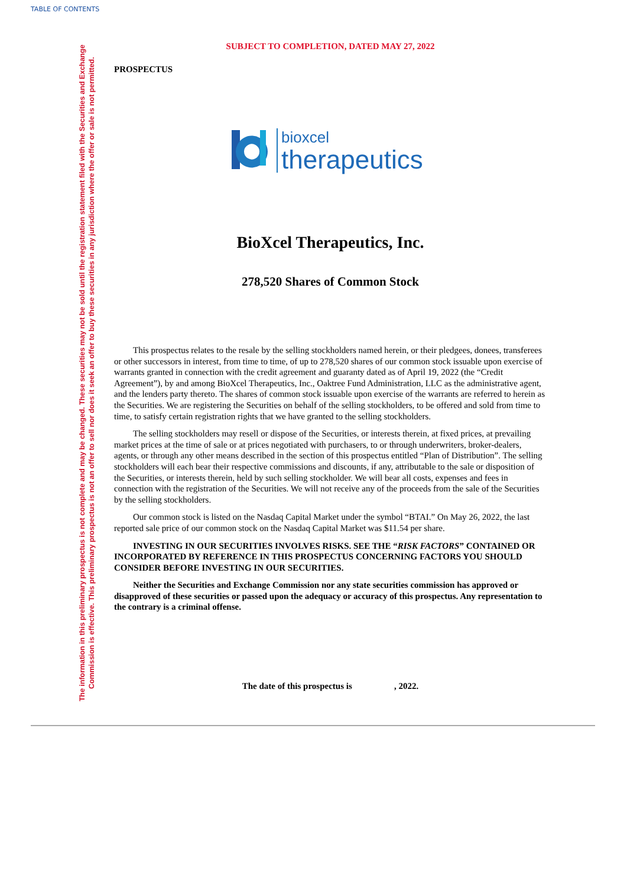TABLE OF CONTENTS
The information in this preliminary prospectus is not complete and may be changed. These securities may not be sold until the registration statement filed with the Securities and Exchange Commission is effective. This preliminary prospectus is not an offer to sell nor does it seek an offer to buy these securities in any jurisdiction where the offer or sale is not permitted.
SUBJECT TO COMPLETION, DATED MAY 27, 2022
PROSPECTUS
bioxcel
therapeutics
BioXcel Therapeutics, Inc.
278,520 Shares of Common Stock
This prospectus relates to the resale by the selling stockholders named herein, or their pledgees, donees, transferees or other successors in interest, from time to time, of up to 278,520 shares of our common stock issuable upon exercise of warrants granted in connection with the credit agreement and guaranty dated as of April 19, 2022 (the “Credit Agreement”), by and among BioXcel Therapeutics, Inc., Oaktree Fund Administration, LLC as the administrative agent, and the lenders party thereto. The shares of common stock issuable upon exercise of the warrants are referred to herein as the Securities. We are registering the Securities on behalf of the selling stockholders, to be offered and sold from time to time, to satisfy certain registration rights that we have granted to the selling stockholders.
The selling stockholders may resell or dispose of the Securities, or interests therein, at fixed prices, at prevailing market prices at the time of sale or at prices negotiated with purchasers, to or through underwriters, broker-dealers, agents, or through any other means described in the section of this prospectus entitled “Plan of Distribution”. The selling stockholders will each bear their respective commissions and discounts, if any, attributable to the sale or disposition of the Securities, or interests therein, held by such selling stockholder. We will bear all costs, expenses and fees in connection with the registration of the Securities. We will not receive any of the proceeds from the sale of the Securities by the selling stockholders.
Our common stock is listed on the Nasdaq Capital Market under the symbol “BTAI.” On May 26, 2022, the last reported sale price of our common stock on the Nasdaq Capital Market was $11.54 per share.
INVESTING IN OUR SECURITIES INVOLVES RISKS. SEE THE “RISK FACTORS” CONTAINED OR INCORPORATED BY REFERENCE IN THIS PROSPECTUS CONCERNING FACTORS YOU SHOULD CONSIDER BEFORE INVESTING IN OUR SECURITIES.
Neither the Securities and Exchange Commission nor any state securities commission has approved or disapproved of these securities or passed upon the adequacy or accuracy of this prospectus. Any representation to the contrary is a criminal offense.
The date of this prospectus is , 2022.